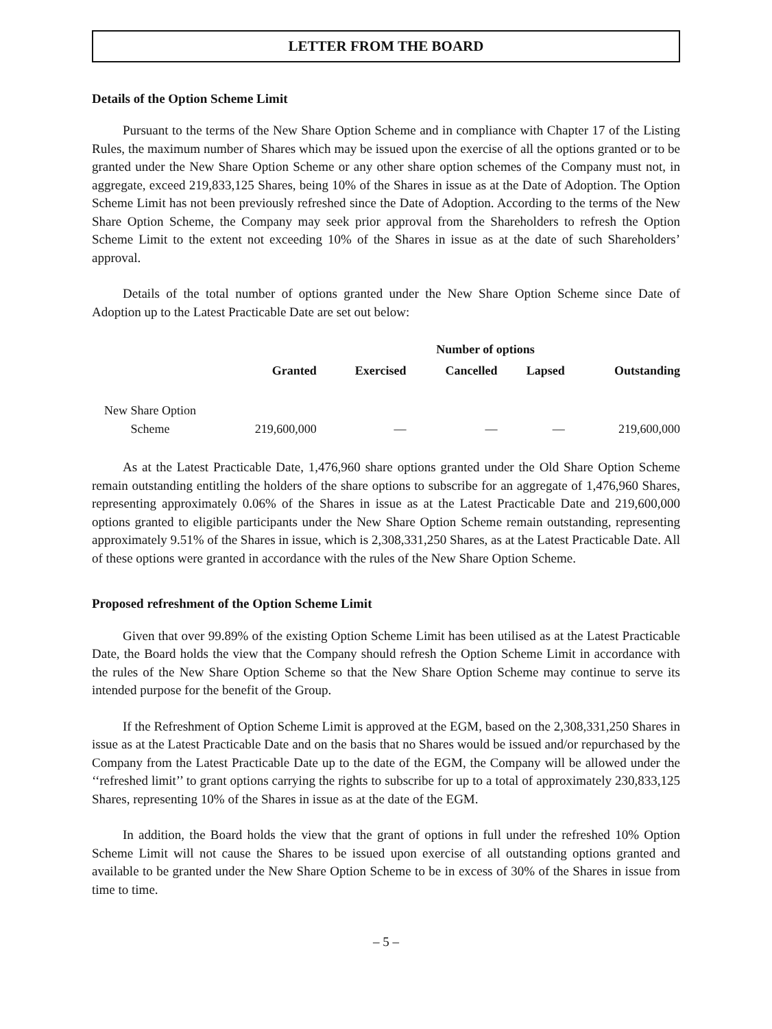LETTER FROM THE BOARD
Details of the Option Scheme Limit
Pursuant to the terms of the New Share Option Scheme and in compliance with Chapter 17 of the Listing Rules, the maximum number of Shares which may be issued upon the exercise of all the options granted or to be granted under the New Share Option Scheme or any other share option schemes of the Company must not, in aggregate, exceed 219,833,125 Shares, being 10% of the Shares in issue as at the Date of Adoption. The Option Scheme Limit has not been previously refreshed since the Date of Adoption. According to the terms of the New Share Option Scheme, the Company may seek prior approval from the Shareholders to refresh the Option Scheme Limit to the extent not exceeding 10% of the Shares in issue as at the date of such Shareholders’ approval.
Details of the total number of options granted under the New Share Option Scheme since Date of Adoption up to the Latest Practicable Date are set out below:
| | Number of options | | | | |
| --- | --- | --- | --- | --- | --- |
| | Granted | Exercised | Cancelled | Lapsed | Outstanding |
| New Share Option Scheme | 219,600,000 | — | — | — | 219,600,000 |
As at the Latest Practicable Date, 1,476,960 share options granted under the Old Share Option Scheme remain outstanding entitling the holders of the share options to subscribe for an aggregate of 1,476,960 Shares, representing approximately 0.06% of the Shares in issue as at the Latest Practicable Date and 219,600,000 options granted to eligible participants under the New Share Option Scheme remain outstanding, representing approximately 9.51% of the Shares in issue, which is 2,308,331,250 Shares, as at the Latest Practicable Date. All of these options were granted in accordance with the rules of the New Share Option Scheme.
Proposed refreshment of the Option Scheme Limit
Given that over 99.89% of the existing Option Scheme Limit has been utilised as at the Latest Practicable Date, the Board holds the view that the Company should refresh the Option Scheme Limit in accordance with the rules of the New Share Option Scheme so that the New Share Option Scheme may continue to serve its intended purpose for the benefit of the Group.
If the Refreshment of Option Scheme Limit is approved at the EGM, based on the 2,308,331,250 Shares in issue as at the Latest Practicable Date and on the basis that no Shares would be issued and/or repurchased by the Company from the Latest Practicable Date up to the date of the EGM, the Company will be allowed under the ‘‘refreshed limit’’ to grant options carrying the rights to subscribe for up to a total of approximately 230,833,125 Shares, representing 10% of the Shares in issue as at the date of the EGM.
In addition, the Board holds the view that the grant of options in full under the refreshed 10% Option Scheme Limit will not cause the Shares to be issued upon exercise of all outstanding options granted and available to be granted under the New Share Option Scheme to be in excess of 30% of the Shares in issue from time to time.
– 5 –